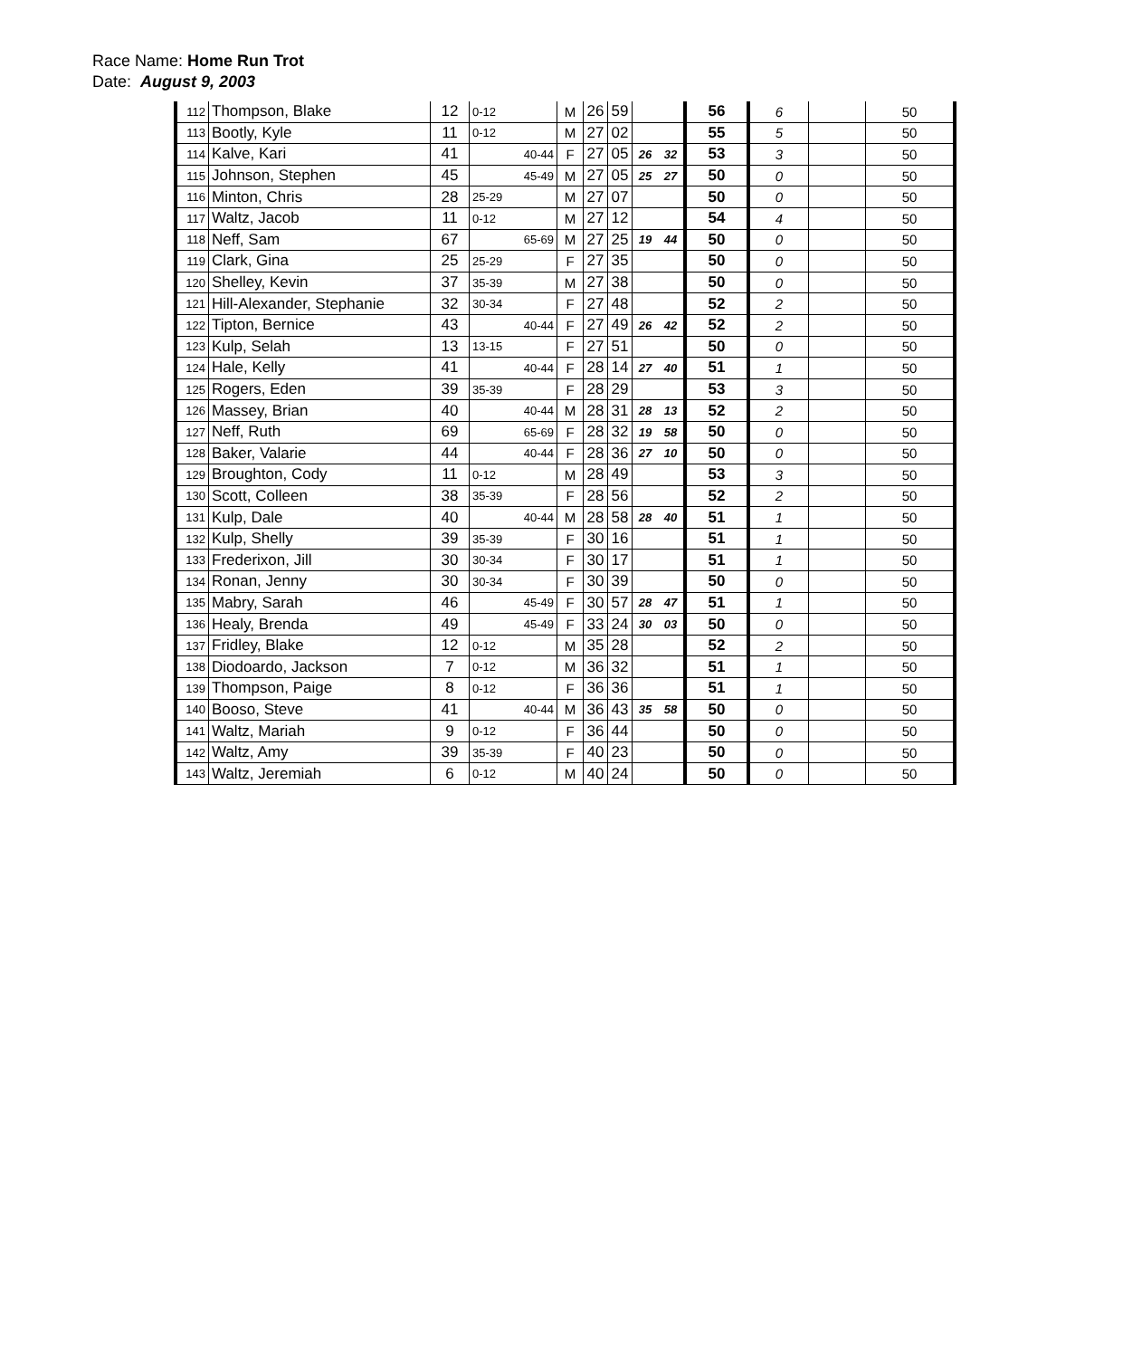Race Name: Home Run Trot
Date: August 9, 2003
| 112 | Thompson, Blake | 12 | 0-12 | | M | 26 | 59 | | | 56 | 6 | | 50 |
| 113 | Bootly, Kyle | 11 | 0-12 | | M | 27 | 02 | | | 55 | 5 | | 50 |
| 114 | Kalve, Kari | 41 | | 40-44 | F | 27 | 05 | 26 | 32 | 53 | 3 | | 50 |
| 115 | Johnson, Stephen | 45 | | 45-49 | M | 27 | 05 | 25 | 27 | 50 | 0 | | 50 |
| 116 | Minton, Chris | 28 | 25-29 | | M | 27 | 07 | | | 50 | 0 | | 50 |
| 117 | Waltz, Jacob | 11 | 0-12 | | M | 27 | 12 | | | 54 | 4 | | 50 |
| 118 | Neff, Sam | 67 | | 65-69 | M | 27 | 25 | 19 | 44 | 50 | 0 | | 50 |
| 119 | Clark, Gina | 25 | 25-29 | | F | 27 | 35 | | | 50 | 0 | | 50 |
| 120 | Shelley, Kevin | 37 | 35-39 | | M | 27 | 38 | | | 50 | 0 | | 50 |
| 121 | Hill-Alexander, Stephanie | 32 | 30-34 | | F | 27 | 48 | | | 52 | 2 | | 50 |
| 122 | Tipton, Bernice | 43 | | 40-44 | F | 27 | 49 | 26 | 42 | 52 | 2 | | 50 |
| 123 | Kulp, Selah | 13 | 13-15 | | F | 27 | 51 | | | 50 | 0 | | 50 |
| 124 | Hale, Kelly | 41 | | 40-44 | F | 28 | 14 | 27 | 40 | 51 | 1 | | 50 |
| 125 | Rogers, Eden | 39 | 35-39 | | F | 28 | 29 | | | 53 | 3 | | 50 |
| 126 | Massey, Brian | 40 | | 40-44 | M | 28 | 31 | 28 | 13 | 52 | 2 | | 50 |
| 127 | Neff, Ruth | 69 | | 65-69 | F | 28 | 32 | 19 | 58 | 50 | 0 | | 50 |
| 128 | Baker, Valarie | 44 | | 40-44 | F | 28 | 36 | 27 | 10 | 50 | 0 | | 50 |
| 129 | Broughton, Cody | 11 | 0-12 | | M | 28 | 49 | | | 53 | 3 | | 50 |
| 130 | Scott, Colleen | 38 | 35-39 | | F | 28 | 56 | | | 52 | 2 | | 50 |
| 131 | Kulp, Dale | 40 | | 40-44 | M | 28 | 58 | 28 | 40 | 51 | 1 | | 50 |
| 132 | Kulp, Shelly | 39 | 35-39 | | F | 30 | 16 | | | 51 | 1 | | 50 |
| 133 | Frederixon, Jill | 30 | 30-34 | | F | 30 | 17 | | | 51 | 1 | | 50 |
| 134 | Ronan, Jenny | 30 | 30-34 | | F | 30 | 39 | | | 50 | 0 | | 50 |
| 135 | Mabry, Sarah | 46 | | 45-49 | F | 30 | 57 | 28 | 47 | 51 | 1 | | 50 |
| 136 | Healy, Brenda | 49 | | 45-49 | F | 33 | 24 | 30 | 03 | 50 | 0 | | 50 |
| 137 | Fridley, Blake | 12 | 0-12 | | M | 35 | 28 | | | 52 | 2 | | 50 |
| 138 | Diodoardo, Jackson | 7 | 0-12 | | M | 36 | 32 | | | 51 | 1 | | 50 |
| 139 | Thompson, Paige | 8 | 0-12 | | F | 36 | 36 | | | 51 | 1 | | 50 |
| 140 | Booso, Steve | 41 | | 40-44 | M | 36 | 43 | 35 | 58 | 50 | 0 | | 50 |
| 141 | Waltz, Mariah | 9 | 0-12 | | F | 36 | 44 | | | 50 | 0 | | 50 |
| 142 | Waltz, Amy | 39 | 35-39 | | F | 40 | 23 | | | 50 | 0 | | 50 |
| 143 | Waltz, Jeremiah | 6 | 0-12 | | M | 40 | 24 | | | 50 | 0 | | 50 |